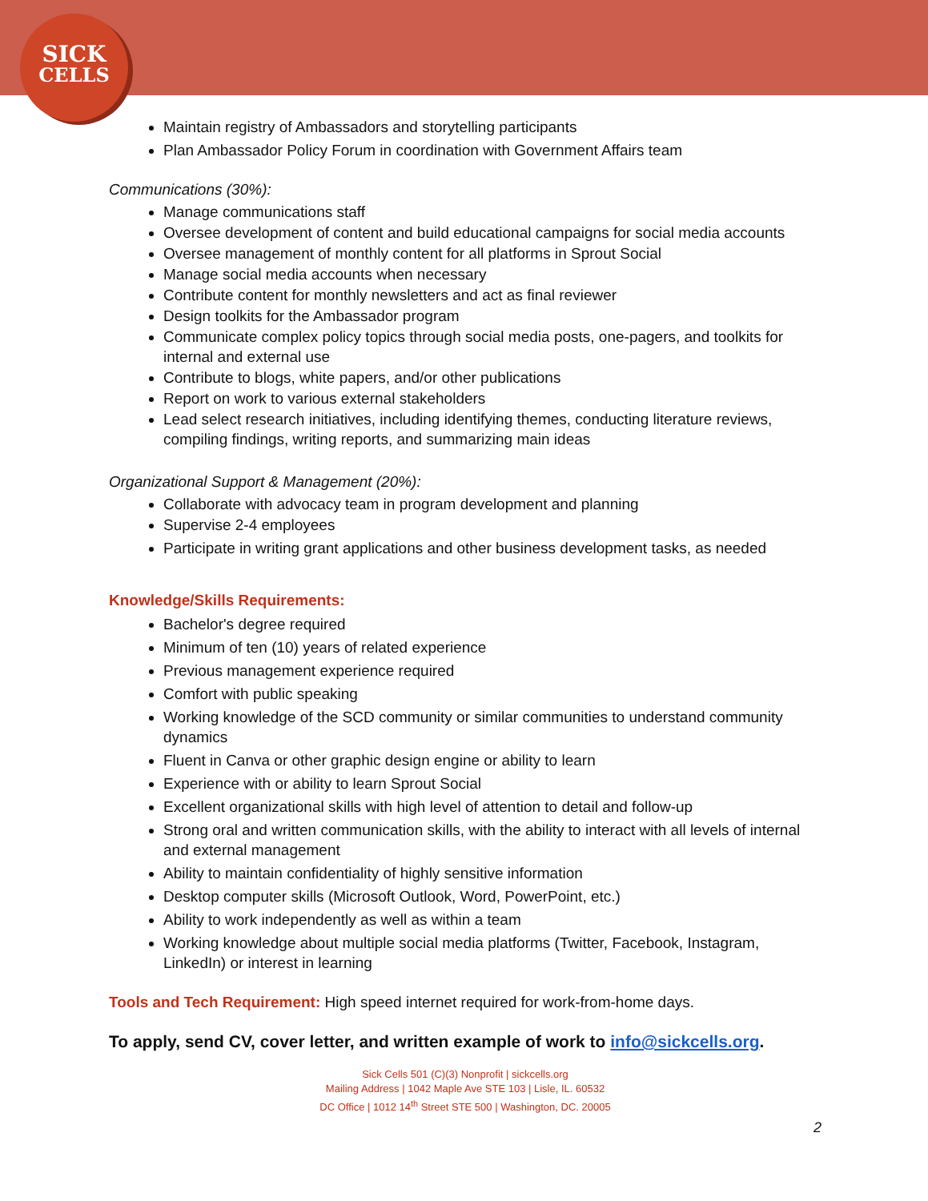SICK
CELLS
Maintain registry of Ambassadors and storytelling participants
Plan Ambassador Policy Forum in coordination with Government Affairs team
Communications (30%):
Manage communications staff
Oversee development of content and build educational campaigns for social media accounts
Oversee management of monthly content for all platforms in Sprout Social
Manage social media accounts when necessary
Contribute content for monthly newsletters and act as final reviewer
Design toolkits for the Ambassador program
Communicate complex policy topics through social media posts, one-pagers, and toolkits for internal and external use
Contribute to blogs, white papers, and/or other publications
Report on work to various external stakeholders
Lead select research initiatives, including identifying themes, conducting literature reviews, compiling findings, writing reports, and summarizing main ideas
Organizational Support & Management (20%):
Collaborate with advocacy team in program development and planning
Supervise 2-4 employees
Participate in writing grant applications and other business development tasks, as needed
Knowledge/Skills Requirements:
Bachelor's degree required
Minimum of ten (10) years of related experience
Previous management experience required
Comfort with public speaking
Working knowledge of the SCD community or similar communities to understand community dynamics
Fluent in Canva or other graphic design engine or ability to learn
Experience with or ability to learn Sprout Social
Excellent organizational skills with high level of attention to detail and follow-up
Strong oral and written communication skills, with the ability to interact with all levels of internal and external management
Ability to maintain confidentiality of highly sensitive information
Desktop computer skills (Microsoft Outlook, Word, PowerPoint, etc.)
Ability to work independently as well as within a team
Working knowledge about multiple social media platforms (Twitter, Facebook, Instagram, LinkedIn) or interest in learning
Tools and Tech Requirement: High speed internet required for work-from-home days.
To apply, send CV, cover letter, and written example of work to info@sickcells.org.
Sick Cells 501 (C)(3) Nonprofit | sickcells.org
Mailing Address | 1042 Maple Ave STE 103 | Lisle, IL. 60532
DC Office | 1012 14<sup>th</sup> Street STE 500 | Washington, DC. 20005
2